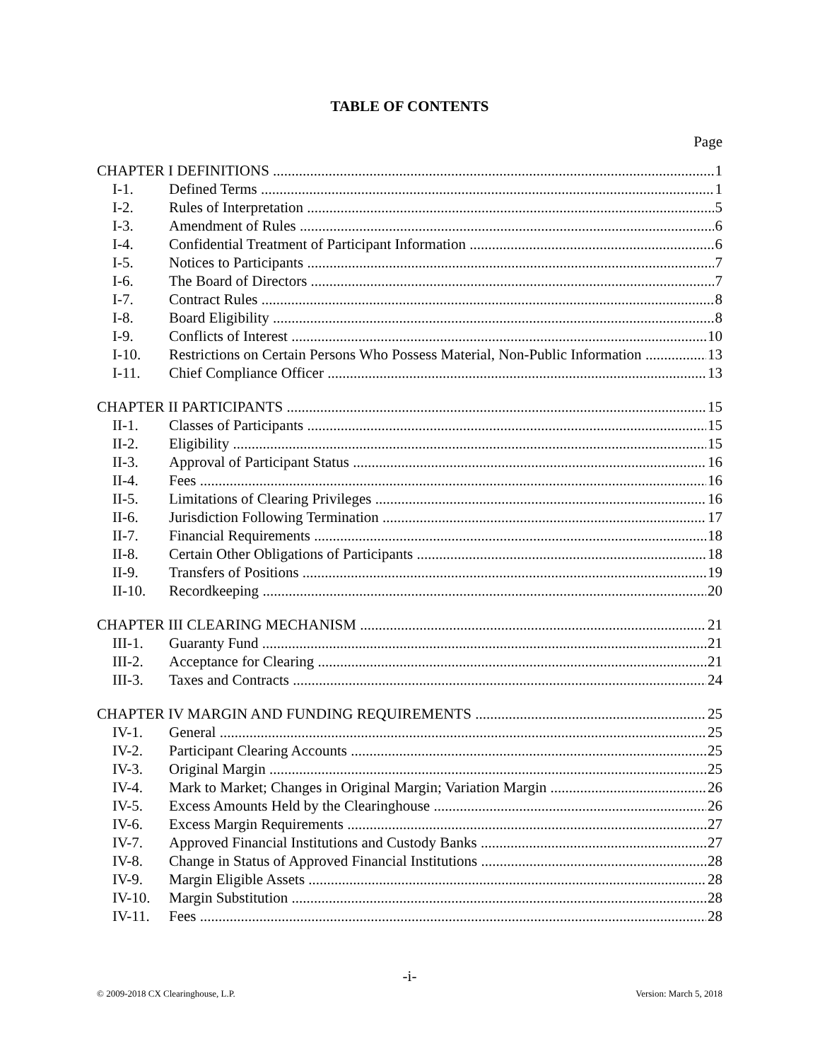TABLE OF CONTENTS
Page
CHAPTER I DEFINITIONS 1
I-1. Defined Terms 1
I-2. Rules of Interpretation 5
I-3. Amendment of Rules 6
I-4. Confidential Treatment of Participant Information 6
I-5. Notices to Participants 7
I-6. The Board of Directors 7
I-7. Contract Rules 8
I-8. Board Eligibility 8
I-9. Conflicts of Interest 10
I-10. Restrictions on Certain Persons Who Possess Material, Non-Public Information 13
I-11. Chief Compliance Officer 13
CHAPTER II PARTICIPANTS 15
II-1. Classes of Participants 15
II-2. Eligibility 15
II-3. Approval of Participant Status 16
II-4. Fees 16
II-5. Limitations of Clearing Privileges 16
II-6. Jurisdiction Following Termination 17
II-7. Financial Requirements 18
II-8. Certain Other Obligations of Participants 18
II-9. Transfers of Positions 19
II-10. Recordkeeping 20
CHAPTER III CLEARING MECHANISM 21
III-1. Guaranty Fund 21
III-2. Acceptance for Clearing 21
III-3. Taxes and Contracts 24
CHAPTER IV MARGIN AND FUNDING REQUIREMENTS 25
IV-1. General 25
IV-2. Participant Clearing Accounts 25
IV-3. Original Margin 25
IV-4. Mark to Market; Changes in Original Margin; Variation Margin 26
IV-5. Excess Amounts Held by the Clearinghouse 26
IV-6. Excess Margin Requirements 27
IV-7. Approved Financial Institutions and Custody Banks 27
IV-8. Change in Status of Approved Financial Institutions 28
IV-9. Margin Eligible Assets 28
IV-10. Margin Substitution 28
IV-11. Fees 28
-i-
© 2009-2018 CX Clearinghouse, L.P. Version: March 5, 2018